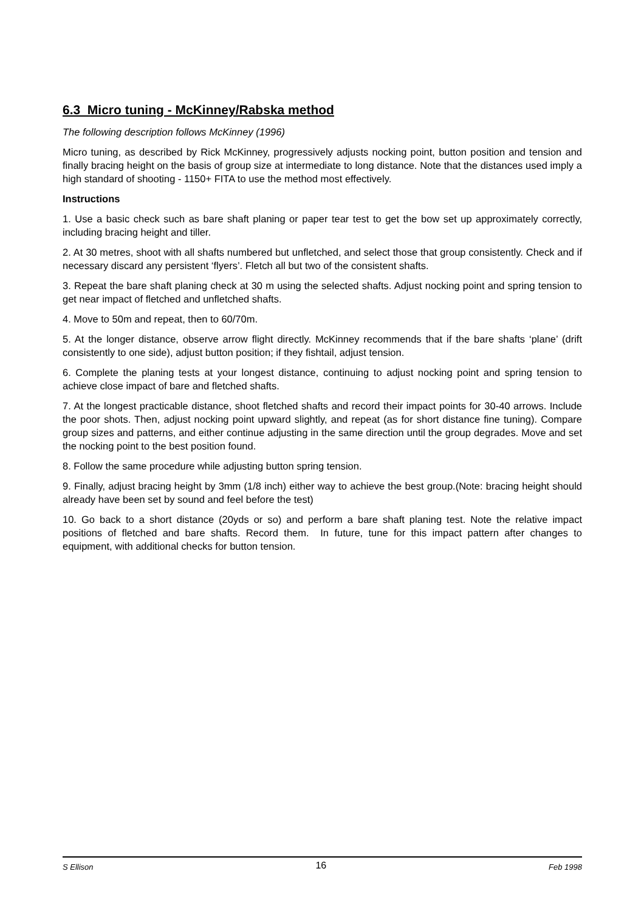6.3 Micro tuning - McKinney/Rabska method
The following description follows McKinney (1996)
Micro tuning, as described by Rick McKinney, progressively adjusts nocking point, button position and tension and finally bracing height on the basis of group size at intermediate to long distance. Note that the distances used imply a high standard of shooting - 1150+ FITA to use the method most effectively.
Instructions
1. Use a basic check such as bare shaft planing or paper tear test to get the bow set up approximately correctly, including bracing height and tiller.
2. At 30 metres, shoot with all shafts numbered but unfletched, and select those that group consistently. Check and if necessary discard any persistent ‘flyers’. Fletch all but two of the consistent shafts.
3. Repeat the bare shaft planing check at 30 m using the selected shafts. Adjust nocking point and spring tension to get near impact of fletched and unfletched shafts.
4. Move to 50m and repeat, then to 60/70m.
5. At the longer distance, observe arrow flight directly. McKinney recommends that if the bare shafts ‘plane’ (drift consistently to one side), adjust button position; if they fishtail, adjust tension.
6. Complete the planing tests at your longest distance, continuing to adjust nocking point and spring tension to achieve close impact of bare and fletched shafts.
7. At the longest practicable distance, shoot fletched shafts and record their impact points for 30-40 arrows. Include the poor shots. Then, adjust nocking point upward slightly, and repeat (as for short distance fine tuning). Compare group sizes and patterns, and either continue adjusting in the same direction until the group degrades. Move and set the nocking point to the best position found.
8. Follow the same procedure while adjusting button spring tension.
9. Finally, adjust bracing height by 3mm (1/8 inch) either way to achieve the best group.(Note: bracing height should already have been set by sound and feel before the test)
10. Go back to a short distance (20yds or so) and perform a bare shaft planing test. Note the relative impact positions of fletched and bare shafts. Record them. In future, tune for this impact pattern after changes to equipment, with additional checks for button tension.
S Ellison 16 Feb 1998